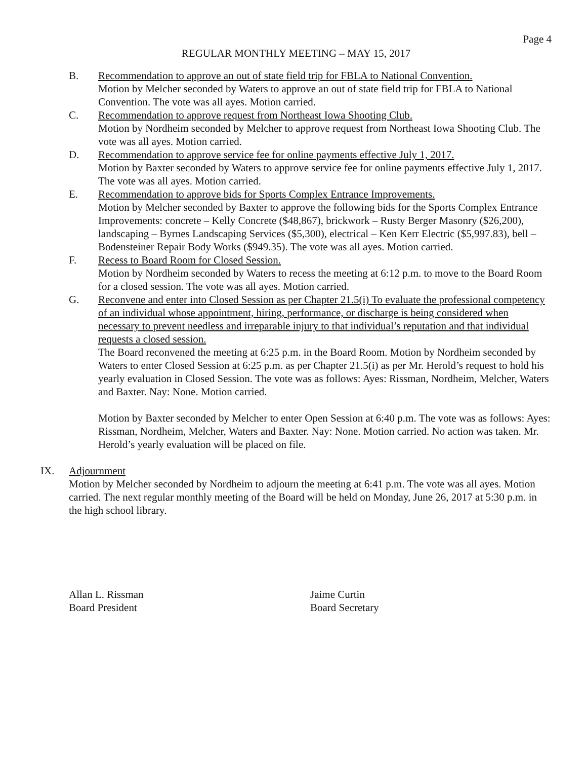Page 4
REGULAR MONTHLY MEETING – MAY 15, 2017
B. Recommendation to approve an out of state field trip for FBLA to National Convention.
Motion by Melcher seconded by Waters to approve an out of state field trip for FBLA to National Convention. The vote was all ayes. Motion carried.
C. Recommendation to approve request from Northeast Iowa Shooting Club.
Motion by Nordheim seconded by Melcher to approve request from Northeast Iowa Shooting Club. The vote was all ayes. Motion carried.
D. Recommendation to approve service fee for online payments effective July 1, 2017.
Motion by Baxter seconded by Waters to approve service fee for online payments effective July 1, 2017. The vote was all ayes. Motion carried.
E. Recommendation to approve bids for Sports Complex Entrance Improvements.
Motion by Melcher seconded by Baxter to approve the following bids for the Sports Complex Entrance Improvements: concrete – Kelly Concrete ($48,867), brickwork – Rusty Berger Masonry ($26,200), landscaping – Byrnes Landscaping Services ($5,300), electrical – Ken Kerr Electric ($5,997.83), bell – Bodensteiner Repair Body Works ($949.35). The vote was all ayes. Motion carried.
F. Recess to Board Room for Closed Session.
Motion by Nordheim seconded by Waters to recess the meeting at 6:12 p.m. to move to the Board Room for a closed session. The vote was all ayes. Motion carried.
G. Reconvene and enter into Closed Session as per Chapter 21.5(i) To evaluate the professional competency of an individual whose appointment, hiring, performance, or discharge is being considered when necessary to prevent needless and irreparable injury to that individual’s reputation and that individual requests a closed session.
The Board reconvened the meeting at 6:25 p.m. in the Board Room. Motion by Nordheim seconded by Waters to enter Closed Session at 6:25 p.m. as per Chapter 21.5(i) as per Mr. Herold’s request to hold his yearly evaluation in Closed Session. The vote was as follows: Ayes: Rissman, Nordheim, Melcher, Waters and Baxter. Nay: None. Motion carried.
Motion by Baxter seconded by Melcher to enter Open Session at 6:40 p.m. The vote was as follows: Ayes: Rissman, Nordheim, Melcher, Waters and Baxter. Nay: None. Motion carried. No action was taken. Mr. Herold’s yearly evaluation will be placed on file.
IX. Adjournment
Motion by Melcher seconded by Nordheim to adjourn the meeting at 6:41 p.m. The vote was all ayes. Motion carried. The next regular monthly meeting of the Board will be held on Monday, June 26, 2017 at 5:30 p.m. in the high school library.
Allan L. Rissman
Board President
Jaime Curtin
Board Secretary